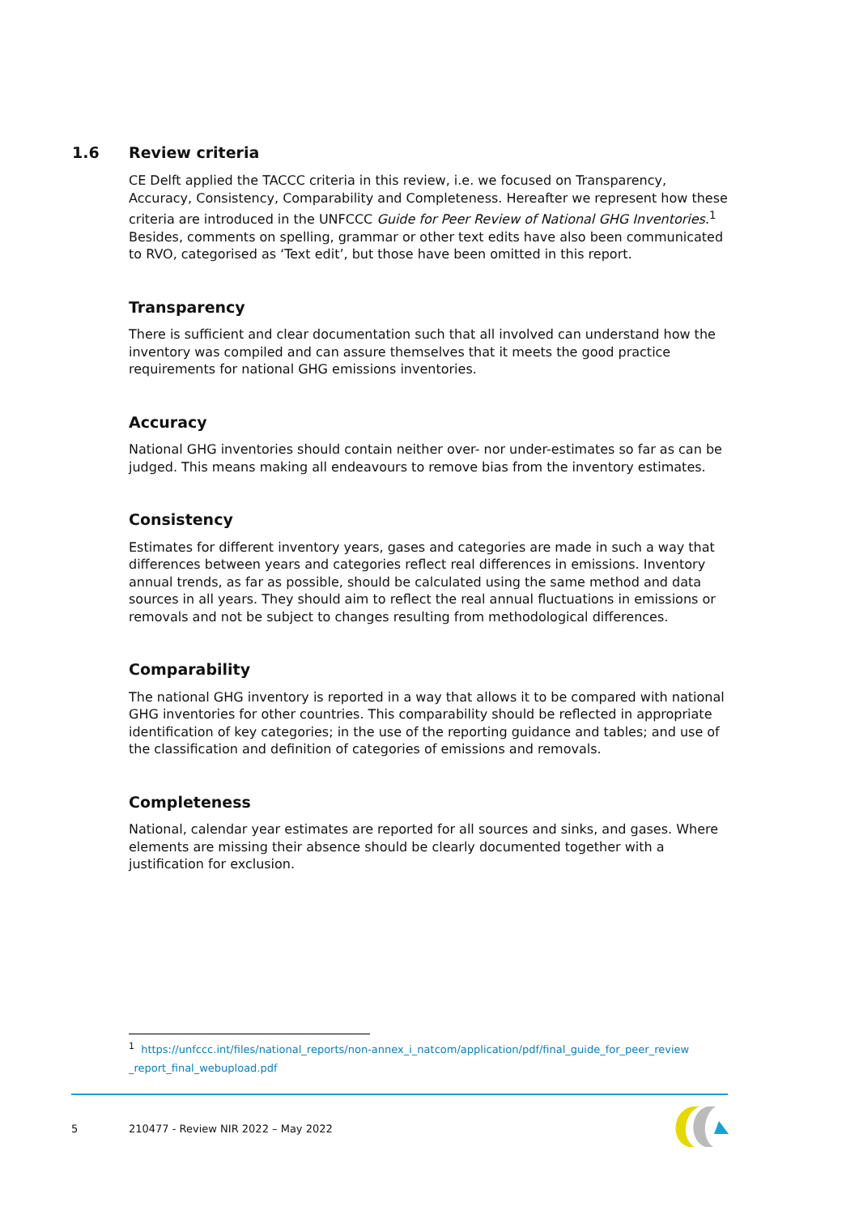1.6 Review criteria
CE Delft applied the TACCC criteria in this review, i.e. we focused on Transparency, Accuracy, Consistency, Comparability and Completeness. Hereafter we represent how these criteria are introduced in the UNFCCC Guide for Peer Review of National GHG Inventories.<sup>1</sup> Besides, comments on spelling, grammar or other text edits have also been communicated to RVO, categorised as ‘Text edit’, but those have been omitted in this report.
Transparency
There is sufficient and clear documentation such that all involved can understand how the inventory was compiled and can assure themselves that it meets the good practice requirements for national GHG emissions inventories.
Accuracy
National GHG inventories should contain neither over- nor under-estimates so far as can be judged. This means making all endeavours to remove bias from the inventory estimates.
Consistency
Estimates for different inventory years, gases and categories are made in such a way that differences between years and categories reflect real differences in emissions. Inventory annual trends, as far as possible, should be calculated using the same method and data sources in all years. They should aim to reflect the real annual fluctuations in emissions or removals and not be subject to changes resulting from methodological differences.
Comparability
The national GHG inventory is reported in a way that allows it to be compared with national GHG inventories for other countries. This comparability should be reflected in appropriate identification of key categories; in the use of the reporting guidance and tables; and use of the classification and definition of categories of emissions and removals.
Completeness
National, calendar year estimates are reported for all sources and sinks, and gases. Where elements are missing their absence should be clearly documented together with a justification for exclusion.
<sup>1</sup> https://unfccc.int/files/national_reports/non-annex_i_natcom/application/pdf/final_guide_for_peer_review _report_final_webupload.pdf
5 210477 - Review NIR 2022 – May 2022